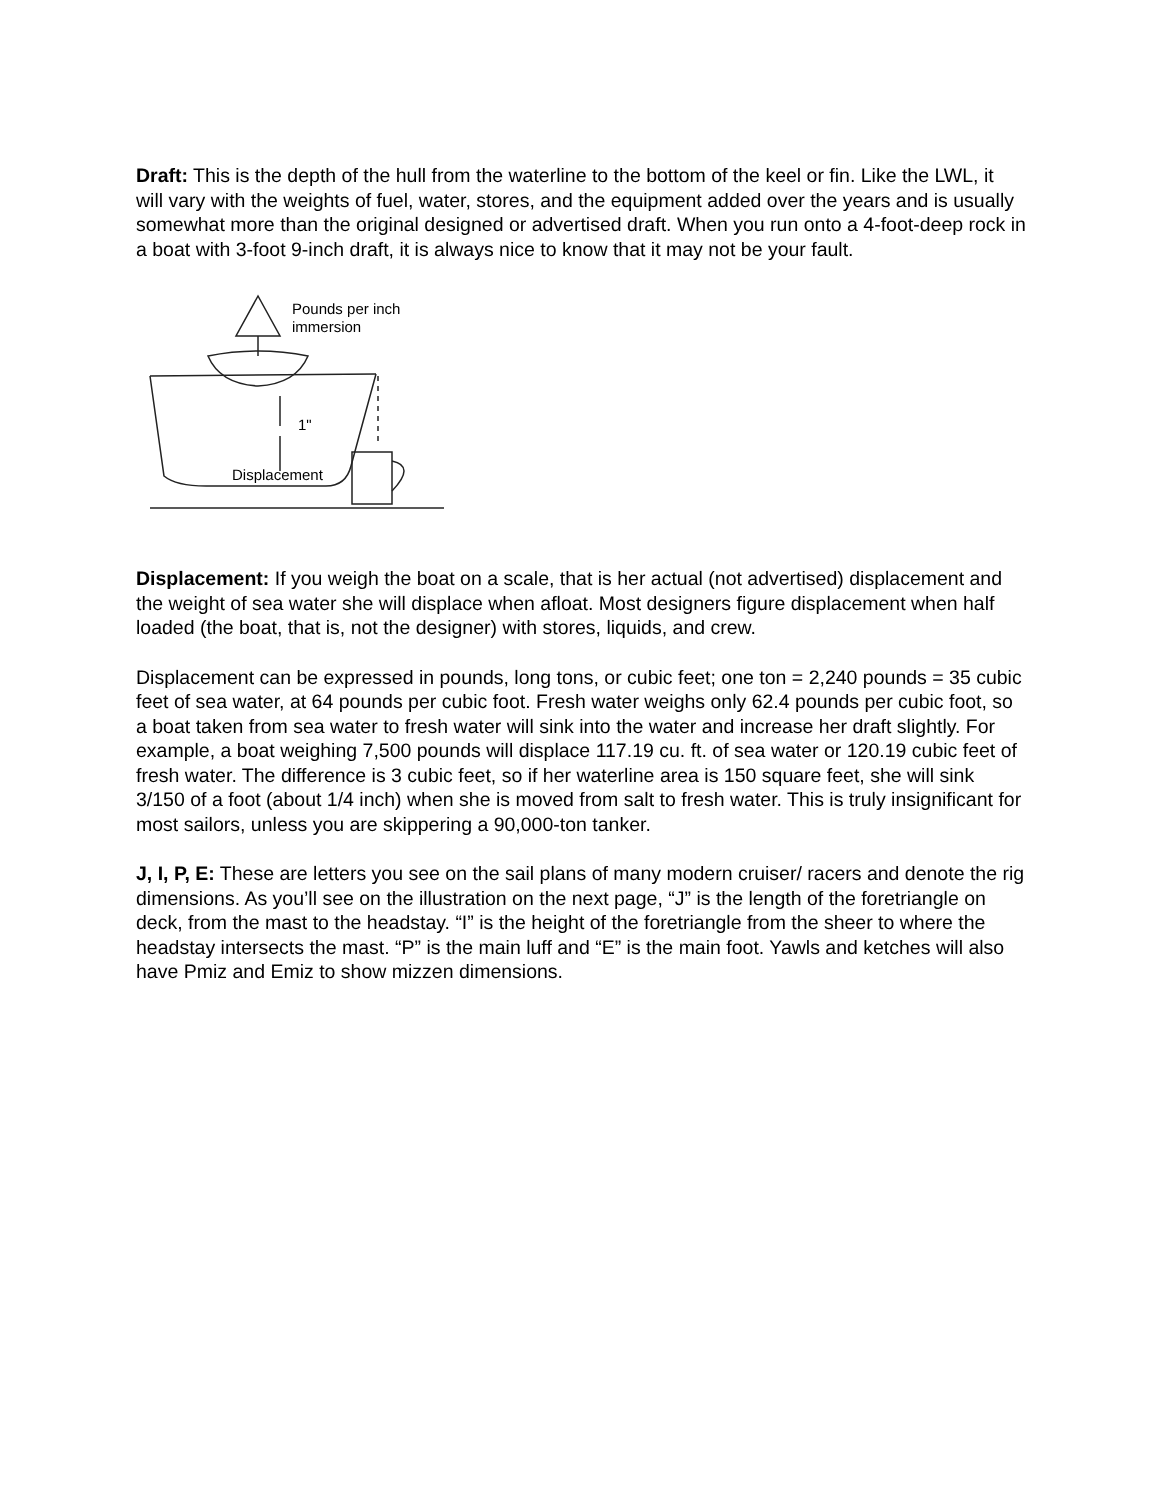Draft: This is the depth of the hull from the waterline to the bottom of the keel or fin. Like the LWL, it will vary with the weights of fuel, water, stores, and the equipment added over the years and is usually somewhat more than the original designed or advertised draft. When you run onto a 4-foot-deep rock in a boat with 3-foot 9-inch draft, it is always nice to know that it may not be your fault.
Pounds per inch
immersion
1"
Displacement
Displacement: If you weigh the boat on a scale, that is her actual (not advertised) displacement and the weight of sea water she will displace when afloat. Most designers figure displacement when half loaded (the boat, that is, not the designer) with stores, liquids, and crew.
Displacement can be expressed in pounds, long tons, or cubic feet; one ton = 2,240 pounds = 35 cubic feet of sea water, at 64 pounds per cubic foot. Fresh water weighs only 62.4 pounds per cubic foot, so a boat taken from sea water to fresh water will sink into the water and increase her draft slightly. For example, a boat weighing 7,500 pounds will displace 117.19 cu. ft. of sea water or 120.19 cubic feet of fresh water. The difference is 3 cubic feet, so if her waterline area is 150 square feet, she will sink 3/150 of a foot (about 1/4 inch) when she is moved from salt to fresh water. This is truly insignificant for most sailors, unless you are skippering a 90,000-ton tanker.
J, I, P, E: These are letters you see on the sail plans of many modern cruiser/ racers and denote the rig dimensions. As you’ll see on the illustration on the next page, “J” is the length of the foretriangle on deck, from the mast to the headstay. “I” is the height of the foretriangle from the sheer to where the headstay intersects the mast. “P” is the main luff and “E” is the main foot. Yawls and ketches will also have Pmiz and Emiz to show mizzen dimensions.